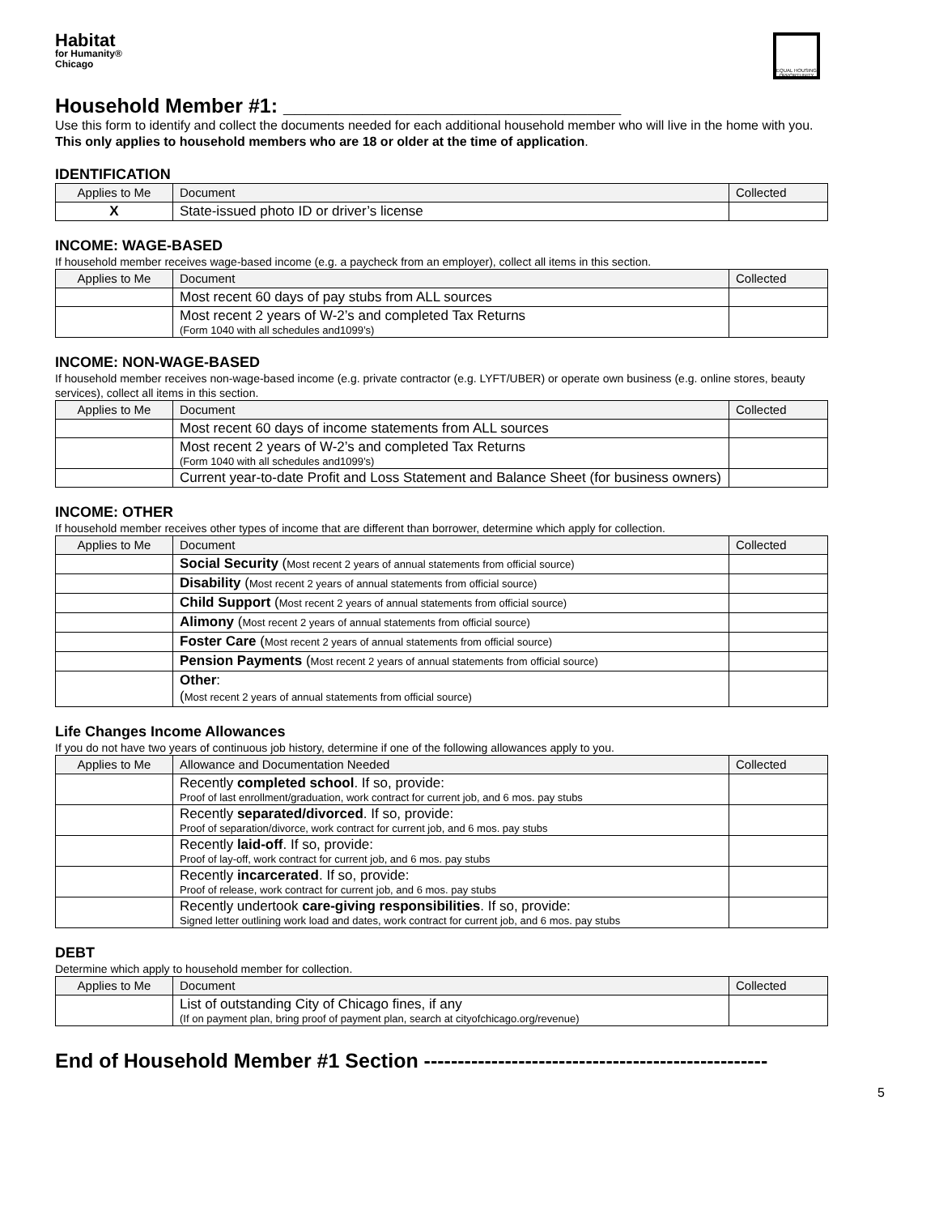Habitat
for Humanity®
Chicago
EQUAL HOUSING OPPORTUNITY
Household Member #1: ______________________________
Use this form to identify and collect the documents needed for each additional household member who will live in the home with you. This only applies to household members who are 18 or older at the time of application.
IDENTIFICATION
| Applies to Me | Document | Collected |
| --- | --- | --- |
| X | State-issued photo ID or driver’s license | |
INCOME: WAGE-BASED
If household member receives wage-based income (e.g. a paycheck from an employer), collect all items in this section.
| Applies to Me | Document | Collected |
| --- | --- | --- |
| | Most recent 60 days of pay stubs from ALL sources | |
| | Most recent 2 years of W-2’s and completed Tax Returns (Form 1040 with all schedules and1099’s) | |
INCOME: NON-WAGE-BASED
If household member receives non-wage-based income (e.g. private contractor (e.g. LYFT/UBER) or operate own business (e.g. online stores, beauty services), collect all items in this section.
| Applies to Me | Document | Collected |
| --- | --- | --- |
| | Most recent 60 days of income statements from ALL sources | |
| | Most recent 2 years of W-2’s and completed Tax Returns (Form 1040 with all schedules and1099’s) | |
| | Current year-to-date Profit and Loss Statement and Balance Sheet (for business owners) | |
INCOME: OTHER
If household member receives other types of income that are different than borrower, determine which apply for collection.
| Applies to Me | Document | Collected |
| --- | --- | --- |
| | Social Security ( Most recent 2 years of annual statements from official source) | |
| | Disability ( Most recent 2 years of annual statements from official source) | |
| | Child Support ( Most recent 2 years of annual statements from official source) | |
| | Alimony ( Most recent 2 years of annual statements from official source) | |
| | Foster Care ( Most recent 2 years of annual statements from official source) | |
| | Pension Payments ( Most recent 2 years of annual statements from official source) | |
| | Other : ( Most recent 2 years of annual statements from official source) | |
Life Changes Income Allowances
If you do not have two years of continuous job history, determine if one of the following allowances apply to you.
| Applies to Me | Allowance and Documentation Needed | Collected |
| --- | --- | --- |
| | Recently completed school . If so, provide: Proof of last enrollment/graduation, work contract for current job, and 6 mos. pay stubs | |
| | Recently separated/divorced . If so, provide: Proof of separation/divorce, work contract for current job, and 6 mos. pay stubs | |
| | Recently laid-off . If so, provide: Proof of lay-off, work contract for current job, and 6 mos. pay stubs | |
| | Recently incarcerated . If so, provide: Proof of release, work contract for current job, and 6 mos. pay stubs | |
| | Recently undertook care-giving responsibilities . If so, provide: Signed letter outlining work load and dates, work contract for current job, and 6 mos. pay stubs | |
DEBT
Determine which apply to household member for collection.
| Applies to Me | Document | Collected |
| --- | --- | --- |
| | List of outstanding City of Chicago fines, if any (If on payment plan, bring proof of payment plan, search at cityofchicago.org/revenue) | |
End of Household Member #1 Section ---------------------------------------------------
5